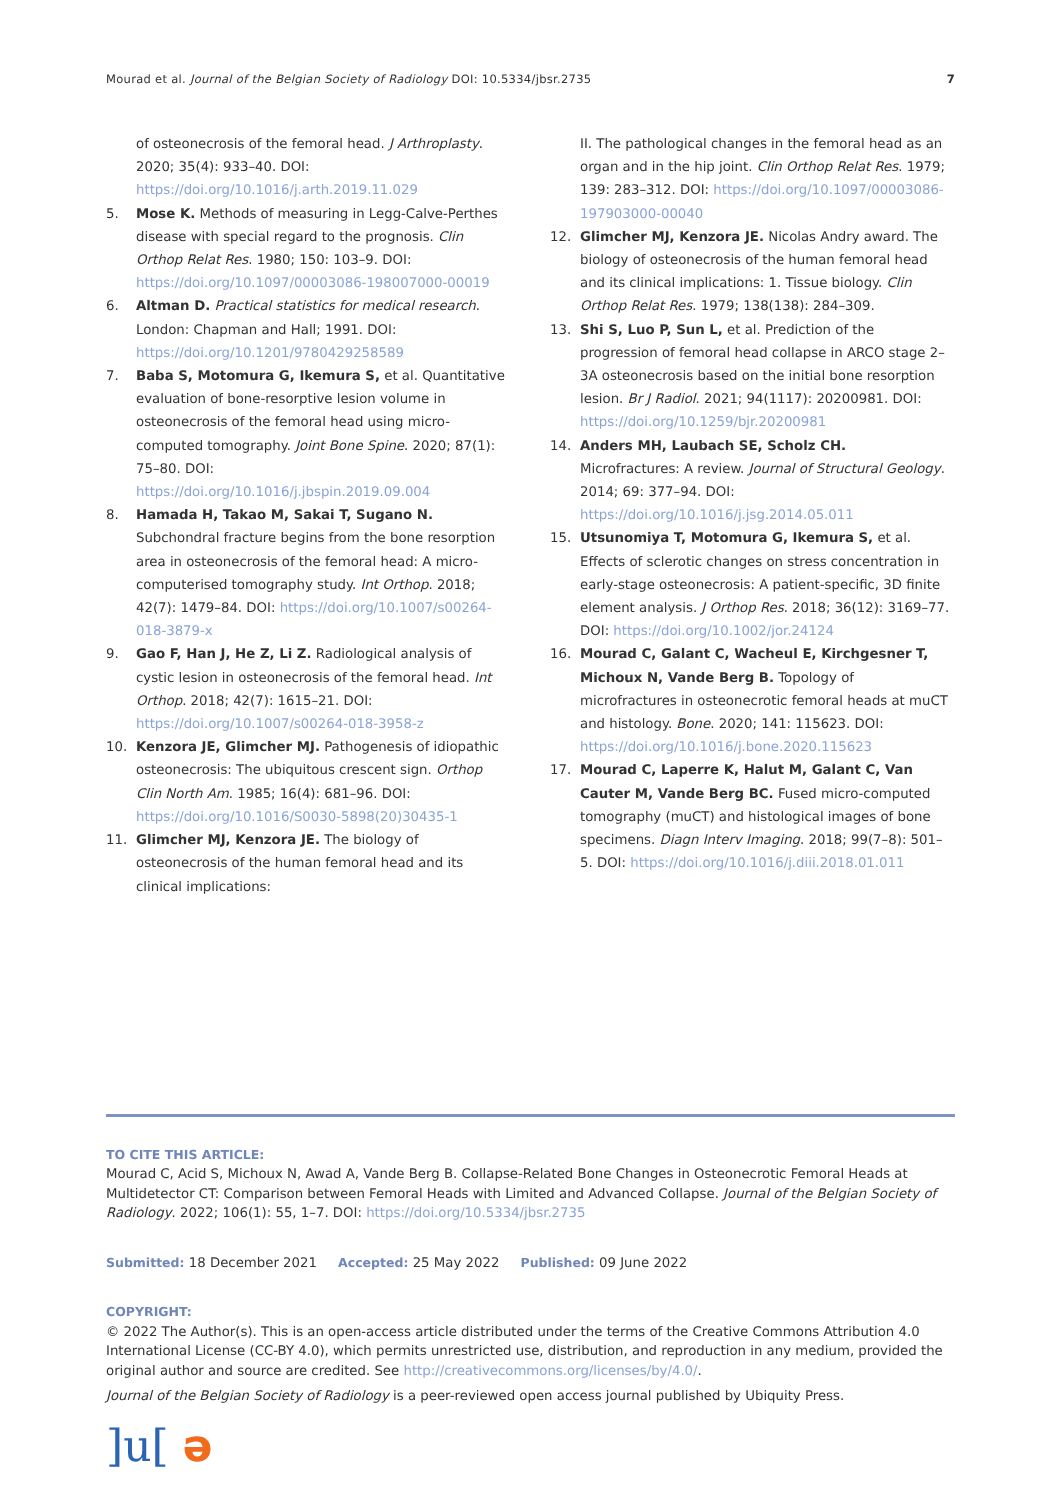Mourad et al. Journal of the Belgian Society of Radiology DOI: 10.5334/jbsr.2735
7
of osteonecrosis of the femoral head. J Arthroplasty. 2020; 35(4): 933–40. DOI: https://doi.org/10.1016/j.arth.2019.11.029
5. Mose K. Methods of measuring in Legg-Calve-Perthes disease with special regard to the prognosis. Clin Orthop Relat Res. 1980; 150: 103–9. DOI: https://doi.org/10.1097/00003086-198007000-00019
6. Altman D. Practical statistics for medical research. London: Chapman and Hall; 1991. DOI: https://doi.org/10.1201/9780429258589
7. Baba S, Motomura G, Ikemura S, et al. Quantitative evaluation of bone-resorptive lesion volume in osteonecrosis of the femoral head using micro-computed tomography. Joint Bone Spine. 2020; 87(1): 75–80. DOI: https://doi.org/10.1016/j.jbspin.2019.09.004
8. Hamada H, Takao M, Sakai T, Sugano N. Subchondral fracture begins from the bone resorption area in osteonecrosis of the femoral head: A micro-computerised tomography study. Int Orthop. 2018; 42(7): 1479–84. DOI: https://doi.org/10.1007/s00264-018-3879-x
9. Gao F, Han J, He Z, Li Z. Radiological analysis of cystic lesion in osteonecrosis of the femoral head. Int Orthop. 2018; 42(7): 1615–21. DOI: https://doi.org/10.1007/s00264-018-3958-z
10. Kenzora JE, Glimcher MJ. Pathogenesis of idiopathic osteonecrosis: The ubiquitous crescent sign. Orthop Clin North Am. 1985; 16(4): 681–96. DOI: https://doi.org/10.1016/S0030-5898(20)30435-1
11. Glimcher MJ, Kenzora JE. The biology of osteonecrosis of the human femoral head and its clinical implications:
II. The pathological changes in the femoral head as an organ and in the hip joint. Clin Orthop Relat Res. 1979; 139: 283–312. DOI: https://doi.org/10.1097/00003086-197903000-00040
12. Glimcher MJ, Kenzora JE. Nicolas Andry award. The biology of osteonecrosis of the human femoral head and its clinical implications: 1. Tissue biology. Clin Orthop Relat Res. 1979; 138(138): 284–309.
13. Shi S, Luo P, Sun L, et al. Prediction of the progression of femoral head collapse in ARCO stage 2–3A osteonecrosis based on the initial bone resorption lesion. Br J Radiol. 2021; 94(1117): 20200981. DOI: https://doi.org/10.1259/bjr.20200981
14. Anders MH, Laubach SE, Scholz CH. Microfractures: A review. Journal of Structural Geology. 2014; 69: 377–94. DOI: https://doi.org/10.1016/j.jsg.2014.05.011
15. Utsunomiya T, Motomura G, Ikemura S, et al. Effects of sclerotic changes on stress concentration in early-stage osteonecrosis: A patient-specific, 3D finite element analysis. J Orthop Res. 2018; 36(12): 3169–77. DOI: https://doi.org/10.1002/jor.24124
16. Mourad C, Galant C, Wacheul E, Kirchgesner T, Michoux N, Vande Berg B. Topology of microfractures in osteonecrotic femoral heads at muCT and histology. Bone. 2020; 141: 115623. DOI: https://doi.org/10.1016/j.bone.2020.115623
17. Mourad C, Laperre K, Halut M, Galant C, Van Cauter M, Vande Berg BC. Fused micro-computed tomography (muCT) and histological images of bone specimens. Diagn Interv Imaging. 2018; 99(7–8): 501–5. DOI: https://doi.org/10.1016/j.diii.2018.01.011
TO CITE THIS ARTICLE:
Mourad C, Acid S, Michoux N, Awad A, Vande Berg B. Collapse-Related Bone Changes in Osteonecrotic Femoral Heads at Multidetector CT: Comparison between Femoral Heads with Limited and Advanced Collapse. Journal of the Belgian Society of Radiology. 2022; 106(1): 55, 1–7. DOI: https://doi.org/10.5334/jbsr.2735
Submitted: 18 December 2021 Accepted: 25 May 2022 Published: 09 June 2022
COPYRIGHT:
© 2022 The Author(s). This is an open-access article distributed under the terms of the Creative Commons Attribution 4.0 International License (CC-BY 4.0), which permits unrestricted use, distribution, and reproduction in any medium, provided the original author and source are credited. See http://creativecommons.org/licenses/by/4.0/.
Journal of the Belgian Society of Radiology is a peer-reviewed open access journal published by Ubiquity Press.
]u[ ə